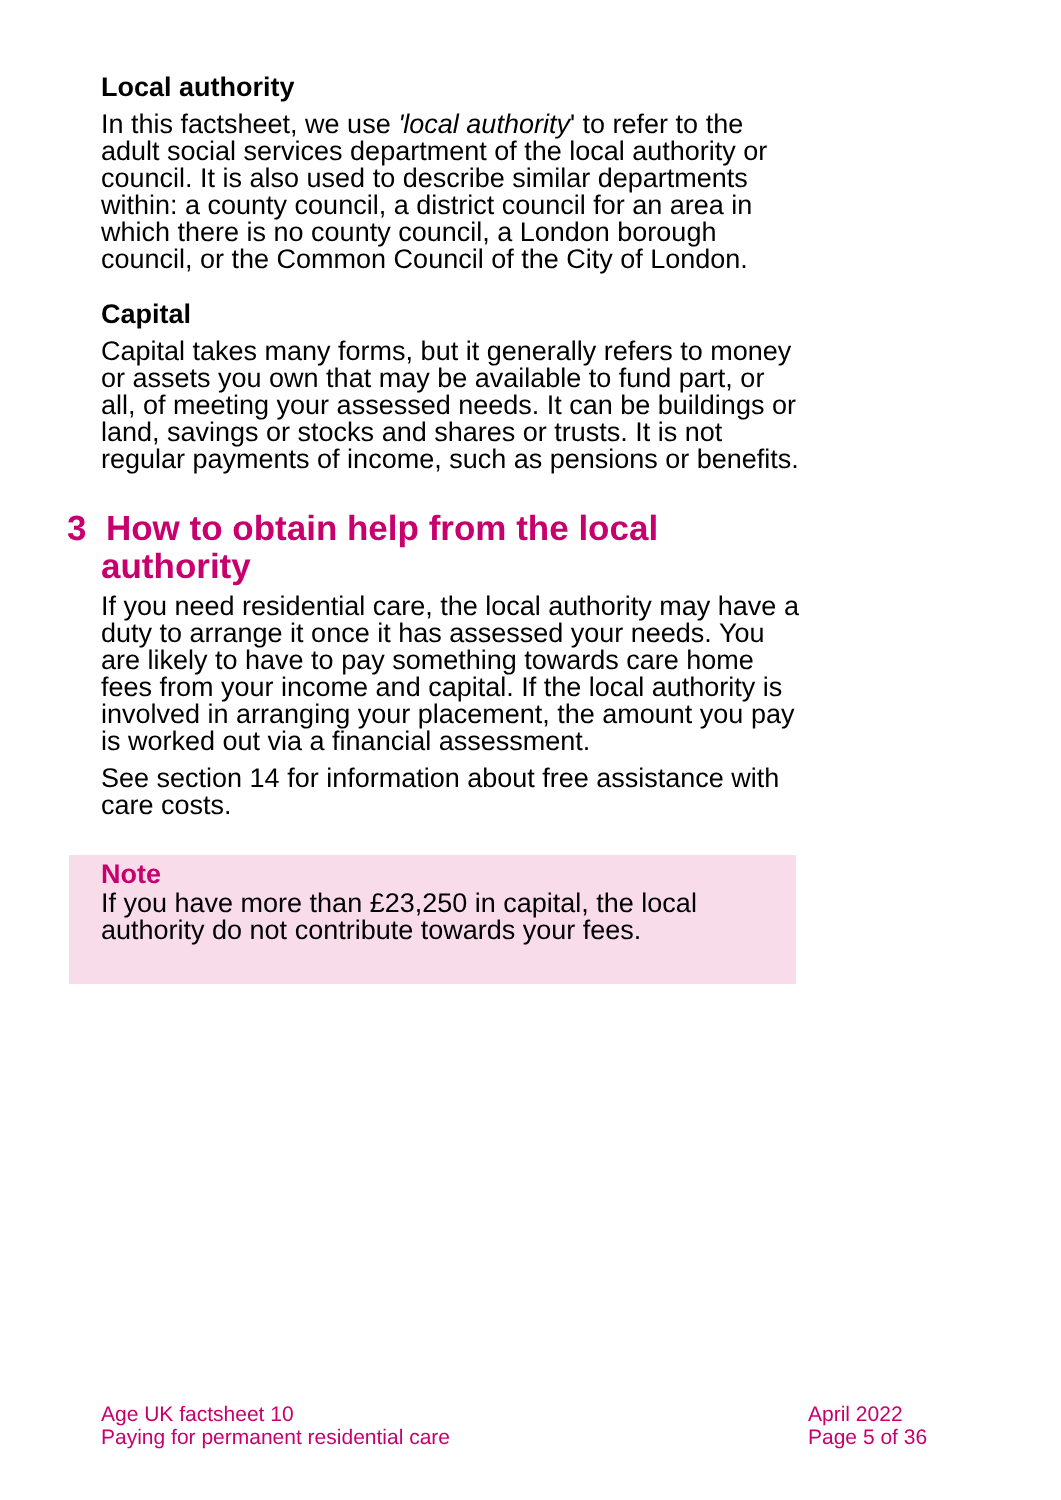Local authority
In this factsheet, we use 'local authority' to refer to the adult social services department of the local authority or council. It is also used to describe similar departments within: a county council, a district council for an area in which there is no county council, a London borough council, or the Common Council of the City of London.
Capital
Capital takes many forms, but it generally refers to money or assets you own that may be available to fund part, or all, of meeting your assessed needs. It can be buildings or land, savings or stocks and shares or trusts. It is not regular payments of income, such as pensions or benefits.
3 How to obtain help from the local authority
If you need residential care, the local authority may have a duty to arrange it once it has assessed your needs. You are likely to have to pay something towards care home fees from your income and capital. If the local authority is involved in arranging your placement, the amount you pay is worked out via a financial assessment.
See section 14 for information about free assistance with care costs.
Note
If you have more than £23,250 in capital, the local authority do not contribute towards your fees.
Age UK factsheet 10
Paying for permanent residential care
April 2022
Page 5 of 36